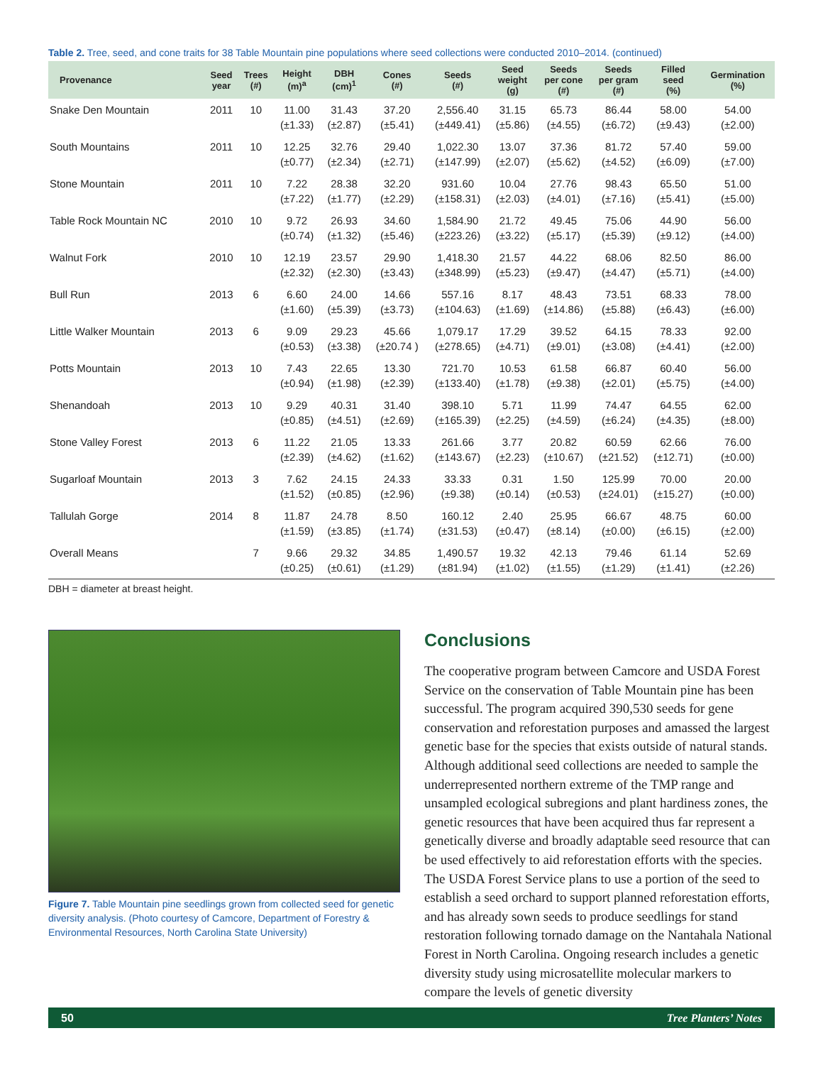Table 2. Tree, seed, and cone traits for 38 Table Mountain pine populations where seed collections were conducted 2010–2014. (continued)
| Provenance | Seed year | Trees (#) | Height (m)<sup>a</sup> | DBH (cm)<sup>1</sup> | Cones (#) | Seeds (#) | Seed weight (g) | Seeds per cone (#) | Seeds per gram (#) | Filled seed (%) | Germination (%) |
| --- | --- | --- | --- | --- | --- | --- | --- | --- | --- | --- | --- |
| Snake Den Mountain | 2011 | 10 | 11.00 (±1.33) | 31.43 (±2.87) | 37.20 (±5.41) | 2,556.40 (±449.41) | 31.15 (±5.86) | 65.73 (±4.55) | 86.44 (±6.72) | 58.00 (±9.43) | 54.00 (±2.00) |
| South Mountains | 2011 | 10 | 12.25 (±0.77) | 32.76 (±2.34) | 29.40 (±2.71) | 1,022.30 (±147.99) | 13.07 (±2.07) | 37.36 (±5.62) | 81.72 (±4.52) | 57.40 (±6.09) | 59.00 (±7.00) |
| Stone Mountain | 2011 | 10 | 7.22 (±7.22) | 28.38 (±1.77) | 32.20 (±2.29) | 931.60 (±158.31) | 10.04 (±2.03) | 27.76 (±4.01) | 98.43 (±7.16) | 65.50 (±5.41) | 51.00 (±5.00) |
| Table Rock Mountain NC | 2010 | 10 | 9.72 (±0.74) | 26.93 (±1.32) | 34.60 (±5.46) | 1,584.90 (±223.26) | 21.72 (±3.22) | 49.45 (±5.17) | 75.06 (±5.39) | 44.90 (±9.12) | 56.00 (±4.00) |
| Walnut Fork | 2010 | 10 | 12.19 (±2.32) | 23.57 (±2.30) | 29.90 (±3.43) | 1,418.30 (±348.99) | 21.57 (±5.23) | 44.22 (±9.47) | 68.06 (±4.47) | 82.50 (±5.71) | 86.00 (±4.00) |
| Bull Run | 2013 | 6 | 6.60 (±1.60) | 24.00 (±5.39) | 14.66 (±3.73) | 557.16 (±104.63) | 8.17 (±1.69) | 48.43 (±14.86) | 73.51 (±5.88) | 68.33 (±6.43) | 78.00 (±6.00) |
| Little Walker Mountain | 2013 | 6 | 9.09 (±0.53) | 29.23 (±3.38) | 45.66 (±20.74 ) | 1,079.17 (±278.65) | 17.29 (±4.71) | 39.52 (±9.01) | 64.15 (±3.08) | 78.33 (±4.41) | 92.00 (±2.00) |
| Potts Mountain | 2013 | 10 | 7.43 (±0.94) | 22.65 (±1.98) | 13.30 (±2.39) | 721.70 (±133.40) | 10.53 (±1.78) | 61.58 (±9.38) | 66.87 (±2.01) | 60.40 (±5.75) | 56.00 (±4.00) |
| Shenandoah | 2013 | 10 | 9.29 (±0.85) | 40.31 (±4.51) | 31.40 (±2.69) | 398.10 (±165.39) | 5.71 (±2.25) | 11.99 (±4.59) | 74.47 (±6.24) | 64.55 (±4.35) | 62.00 (±8.00) |
| Stone Valley Forest | 2013 | 6 | 11.22 (±2.39) | 21.05 (±4.62) | 13.33 (±1.62) | 261.66 (±143.67) | 3.77 (±2.23) | 20.82 (±10.67) | 60.59 (±21.52) | 62.66 (±12.71) | 76.00 (±0.00) |
| Sugarloaf Mountain | 2013 | 3 | 7.62 (±1.52) | 24.15 (±0.85) | 24.33 (±2.96) | 33.33 (±9.38) | 0.31 (±0.14) | 1.50 (±0.53) | 125.99 (±24.01) | 70.00 (±15.27) | 20.00 (±0.00) |
| Tallulah Gorge | 2014 | 8 | 11.87 (±1.59) | 24.78 (±3.85) | 8.50 (±1.74) | 160.12 (±31.53) | 2.40 (±0.47) | 25.95 (±8.14) | 66.67 (±0.00) | 48.75 (±6.15) | 60.00 (±2.00) |
| Overall Means | | 7 | 9.66 (±0.25) | 29.32 (±0.61) | 34.85 (±1.29) | 1,490.57 (±81.94) | 19.32 (±1.02) | 42.13 (±1.55) | 79.46 (±1.29) | 61.14 (±1.41) | 52.69 (±2.26) |
DBH = diameter at breast height.
Figure 7. Table Mountain pine seedlings grown from collected seed for genetic diversity analysis. (Photo courtesy of Camcore, Department of Forestry & Environmental Resources, North Carolina State University)
Conclusions
The cooperative program between Camcore and USDA Forest Service on the conservation of Table Mountain pine has been successful. The program acquired 390,530 seeds for gene conservation and reforestation purposes and amassed the largest genetic base for the species that exists outside of natural stands. Although additional seed collections are needed to sample the underrepresented northern extreme of the TMP range and unsampled ecological subregions and plant hardiness zones, the genetic resources that have been acquired thus far represent a genetically diverse and broadly adaptable seed resource that can be used effectively to aid reforestation efforts with the species. The USDA Forest Service plans to use a portion of the seed to establish a seed orchard to support planned reforestation efforts, and has already sown seeds to produce seedlings for stand restoration following tornado damage on the Nantahala National Forest in North Carolina. Ongoing research includes a genetic diversity study using microsatellite molecular markers to compare the levels of genetic diversity
50 Tree Planters’ Notes